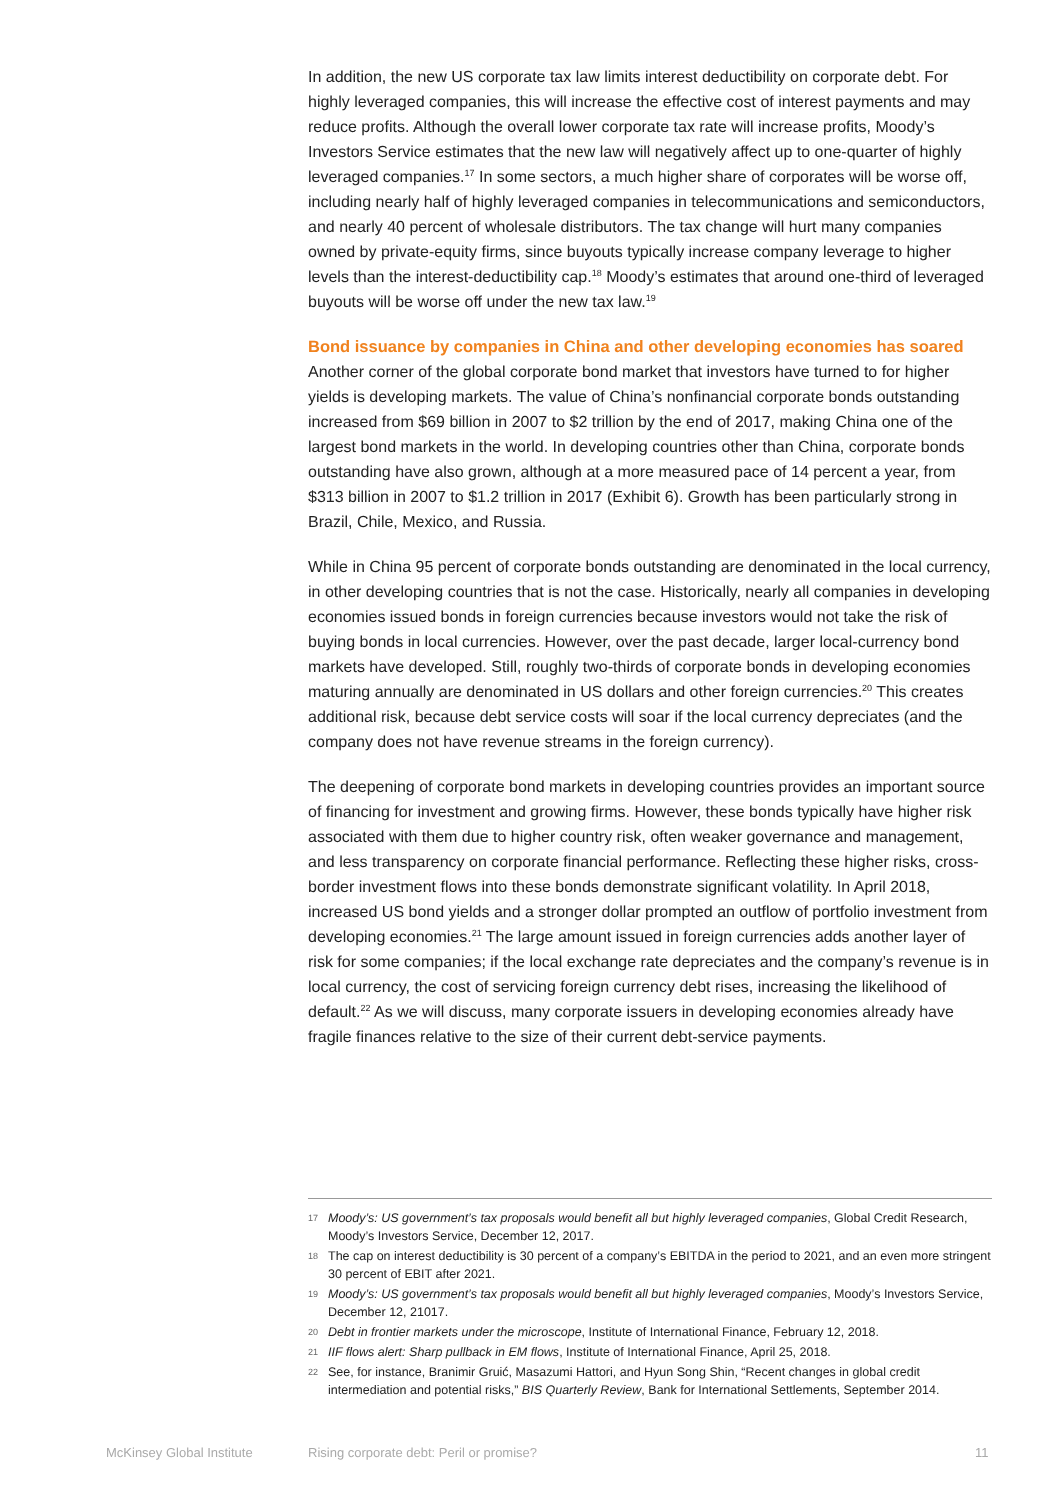In addition, the new US corporate tax law limits interest deductibility on corporate debt. For highly leveraged companies, this will increase the effective cost of interest payments and may reduce profits. Although the overall lower corporate tax rate will increase profits, Moody’s Investors Service estimates that the new law will negatively affect up to one-quarter of highly leveraged companies.<sup>17</sup> In some sectors, a much higher share of corporates will be worse off, including nearly half of highly leveraged companies in telecommunications and semiconductors, and nearly 40 percent of wholesale distributors. The tax change will hurt many companies owned by private-equity firms, since buyouts typically increase company leverage to higher levels than the interest-deductibility cap.<sup>18</sup> Moody’s estimates that around one-third of leveraged buyouts will be worse off under the new tax law.<sup>19</sup>
Bond issuance by companies in China and other developing economies has soared
Another corner of the global corporate bond market that investors have turned to for higher yields is developing markets. The value of China’s nonfinancial corporate bonds outstanding increased from $69 billion in 2007 to $2 trillion by the end of 2017, making China one of the largest bond markets in the world. In developing countries other than China, corporate bonds outstanding have also grown, although at a more measured pace of 14 percent a year, from $313 billion in 2007 to $1.2 trillion in 2017 (Exhibit 6). Growth has been particularly strong in Brazil, Chile, Mexico, and Russia.
While in China 95 percent of corporate bonds outstanding are denominated in the local currency, in other developing countries that is not the case. Historically, nearly all companies in developing economies issued bonds in foreign currencies because investors would not take the risk of buying bonds in local currencies. However, over the past decade, larger local-currency bond markets have developed. Still, roughly two-thirds of corporate bonds in developing economies maturing annually are denominated in US dollars and other foreign currencies.<sup>20</sup> This creates additional risk, because debt service costs will soar if the local currency depreciates (and the company does not have revenue streams in the foreign currency).
The deepening of corporate bond markets in developing countries provides an important source of financing for investment and growing firms. However, these bonds typically have higher risk associated with them due to higher country risk, often weaker governance and management, and less transparency on corporate financial performance. Reflecting these higher risks, cross-border investment flows into these bonds demonstrate significant volatility. In April 2018, increased US bond yields and a stronger dollar prompted an outflow of portfolio investment from developing economies.<sup>21</sup> The large amount issued in foreign currencies adds another layer of risk for some companies; if the local exchange rate depreciates and the company’s revenue is in local currency, the cost of servicing foreign currency debt rises, increasing the likelihood of default.<sup>22</sup> As we will discuss, many corporate issuers in developing economies already have fragile finances relative to the size of their current debt-service payments.
17 Moody’s: US government’s tax proposals would benefit all but highly leveraged companies, Global Credit Research, Moody’s Investors Service, December 12, 2017.
18 The cap on interest deductibility is 30 percent of a company’s EBITDA in the period to 2021, and an even more stringent 30 percent of EBIT after 2021.
19 Moody’s: US government’s tax proposals would benefit all but highly leveraged companies, Moody’s Investors Service, December 12, 21017.
20 Debt in frontier markets under the microscope, Institute of International Finance, February 12, 2018.
21 IIF flows alert: Sharp pullback in EM flows, Institute of International Finance, April 25, 2018.
22 See, for instance, Branimir Gruić, Masazumi Hattori, and Hyun Song Shin, “Recent changes in global credit intermediation and potential risks,” BIS Quarterly Review, Bank for International Settlements, September 2014.
McKinsey Global Institute
Rising corporate debt: Peril or promise?
11